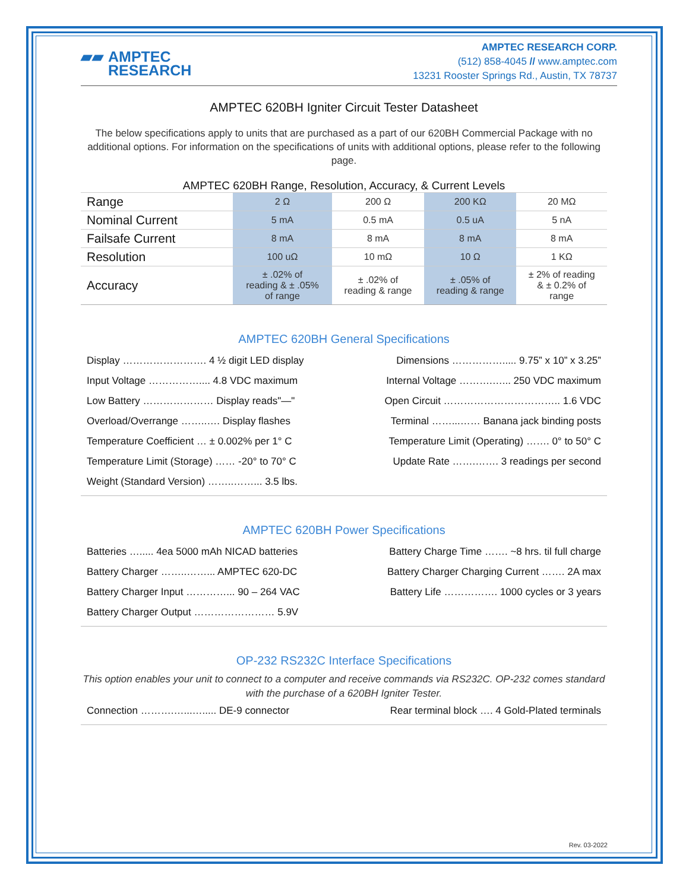▰▰ AMPTEC
RESEARCH
AMPTEC RESEARCH CORP.
(512) 858-4045 // www.amptec.com
13231 Rooster Springs Rd., Austin, TX 78737
AMPTEC 620BH Igniter Circuit Tester Datasheet
The below specifications apply to units that are purchased as a part of our 620BH Commercial Package with no additional options. For information on the specifications of units with additional options, please refer to the following page.
AMPTEC 620BH Range, Resolution, Accuracy, & Current Levels
| Range | 2 Ω | 200 Ω | 200 KΩ | 20 MΩ |
| Nominal Current | 5 mA | 0.5 mA | 0.5 uA | 5 nA |
| Failsafe Current | 8 mA | 8 mA | 8 mA | 8 mA |
| Resolution | 100 uΩ | 10 mΩ | 10 Ω | 1 KΩ |
| Accuracy | ± .02% of reading & ± .05% of range | ± .02% of reading & range | ± .05% of reading & range | ± 2% of reading & ± 0.2% of range |
AMPTEC 620BH General Specifications
Display ……………………. 4 ½ digit LED display
Input Voltage …………….... 4.8 VDC maximum
Low Battery ………………… Display reads"—"
Overload/Overrange ……..…. Display flashes
Temperature Coefficient … ± 0.002% per 1° C
Temperature Limit (Storage) …… -20° to 70° C
Weight (Standard Version) ……..……... 3.5 lbs.
Dimensions ……………..... 9.75” x 10” x 3.25”
Internal Voltage ……….…... 250 VDC maximum
Open Circuit …………………………….. 1.6 VDC
Terminal ……...…… Banana jack binding posts
Temperature Limit (Operating) ……. 0° to 50° C
Update Rate …….……. 3 readings per second
AMPTEC 620BH Power Specifications
Batteries …..... 4ea 5000 mAh NICAD batteries
Battery Charger ……..……... AMPTEC 620-DC
Battery Charger Input …………... 90 – 264 VAC
Battery Charger Output …………………… 5.9V
Battery Charge Time ……. ~8 hrs. til full charge
Battery Charger Charging Current ……. 2A max
Battery Life ……………. 1000 cycles or 3 years
OP-232 RS232C Interface Specifications
This option enables your unit to connect to a computer and receive commands via RS232C. OP-232 comes standard with the purchase of a 620BH Igniter Tester.
Connection ……….…...…..... DE-9 connector
Rear terminal block …. 4 Gold-Plated terminals
Rev. 03-2022